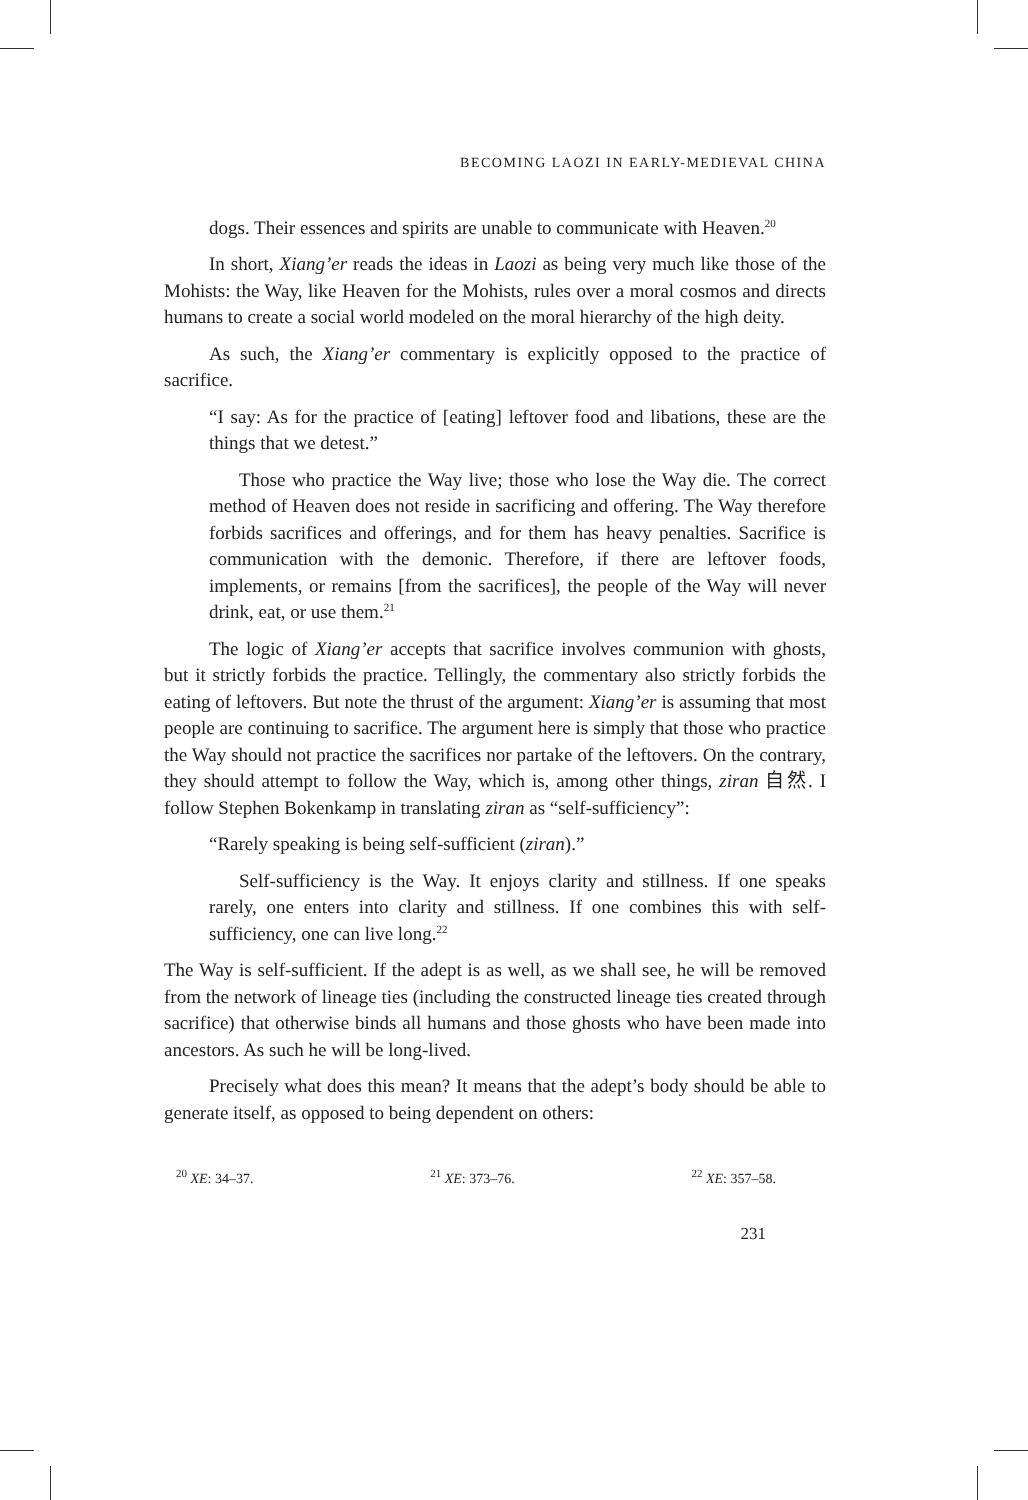BECOMING LAOZI IN EARLY-MEDIEVAL CHINA
dogs. Their essences and spirits are unable to communicate with Heaven.<sup>20</sup>
In short, Xiang’er reads the ideas in Laozi as being very much like those of the Mohists: the Way, like Heaven for the Mohists, rules over a moral cosmos and directs humans to create a social world modeled on the moral hierarchy of the high deity.
As such, the Xiang’er commentary is explicitly opposed to the practice of sacrifice.
“I say: As for the practice of [eating] leftover food and libations, these are the things that we detest.”
Those who practice the Way live; those who lose the Way die. The correct method of Heaven does not reside in sacrificing and offering. The Way therefore forbids sacrifices and offerings, and for them has heavy penalties. Sacrifice is communication with the demonic. Therefore, if there are leftover foods, implements, or remains [from the sacrifices], the people of the Way will never drink, eat, or use them.<sup>21</sup>
The logic of Xiang’er accepts that sacrifice involves communion with ghosts, but it strictly forbids the practice. Tellingly, the commentary also strictly forbids the eating of leftovers. But note the thrust of the argument: Xiang’er is assuming that most people are continuing to sacrifice. The argument here is simply that those who practice the Way should not practice the sacrifices nor partake of the leftovers. On the contrary, they should attempt to follow the Way, which is, among other things, ziran 自然. I follow Stephen Bokenkamp in translating ziran as “self-sufficiency”:
“Rarely speaking is being self-sufficient (ziran).”
Self-sufficiency is the Way. It enjoys clarity and stillness. If one speaks rarely, one enters into clarity and stillness. If one combines this with self-sufficiency, one can live long.<sup>22</sup>
The Way is self-sufficient. If the adept is as well, as we shall see, he will be removed from the network of lineage ties (including the constructed lineage ties created through sacrifice) that otherwise binds all humans and those ghosts who have been made into ancestors. As such he will be long-lived.
Precisely what does this mean? It means that the adept’s body should be able to generate itself, as opposed to being dependent on others:
<sup>20</sup> XE: 34–37. <sup>21</sup> XE: 373–76. <sup>22</sup> XE: 357–58.
231